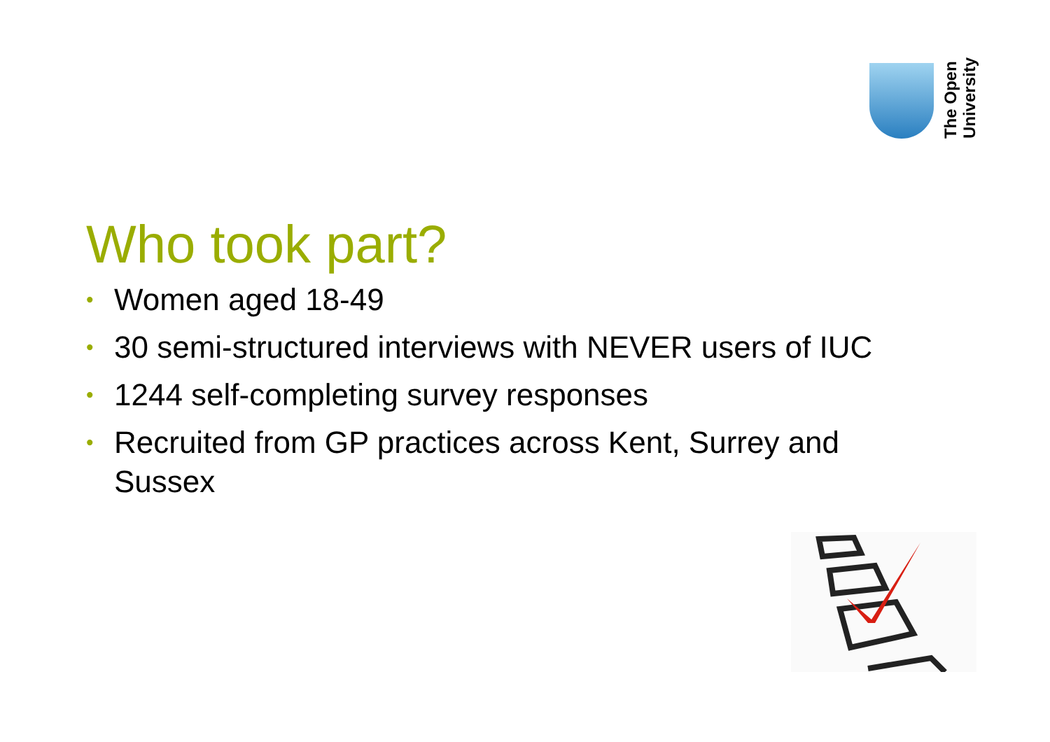The Open
University
Who took part?
• Women aged 18-49
• 30 semi-structured interviews with NEVER users of IUC
• 1244 self-completing survey responses
• Recruited from GP practices across Kent, Surrey and Sussex